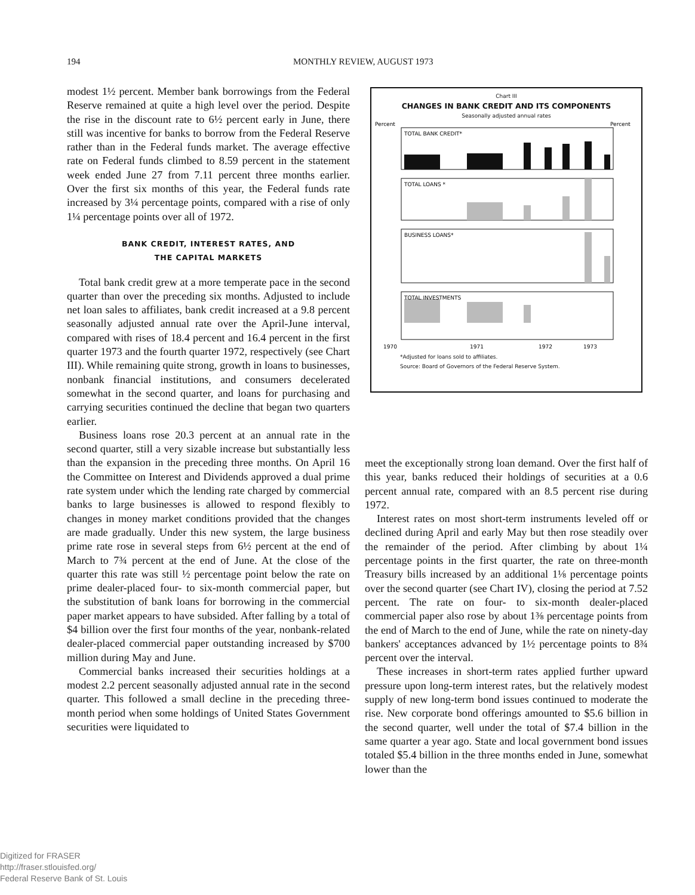194
MONTHLY REVIEW, AUGUST 1973
modest 1½ percent. Member bank borrowings from the Federal Reserve remained at quite a high level over the period. Despite the rise in the discount rate to 6½ percent early in June, there still was incentive for banks to borrow from the Federal Reserve rather than in the Federal funds market. The average effective rate on Federal funds climbed to 8.59 percent in the statement week ended June 27 from 7.11 percent three months earlier. Over the first six months of this year, the Federal funds rate increased by 3¼ percentage points, compared with a rise of only 1¼ percentage points over all of 1972.
BANK CREDIT, INTEREST RATES, AND
THE CAPITAL MARKETS
Total bank credit grew at a more temperate pace in the second quarter than over the preceding six months. Adjusted to include net loan sales to affiliates, bank credit increased at a 9.8 percent seasonally adjusted annual rate over the April-June interval, compared with rises of 18.4 percent and 16.4 percent in the first quarter 1973 and the fourth quarter 1972, respectively (see Chart III). While remaining quite strong, growth in loans to businesses, nonbank financial institutions, and consumers decelerated somewhat in the second quarter, and loans for purchasing and carrying securities continued the decline that began two quarters earlier.
Business loans rose 20.3 percent at an annual rate in the second quarter, still a very sizable increase but substantially less than the expansion in the preceding three months. On April 16 the Committee on Interest and Dividends approved a dual prime rate system under which the lending rate charged by commercial banks to large businesses is allowed to respond flexibly to changes in money market conditions provided that the changes are made gradually. Under this new system, the large business prime rate rose in several steps from 6½ percent at the end of March to 7¾ percent at the end of June. At the close of the quarter this rate was still ½ percentage point below the rate on prime dealer-placed four- to six-month commercial paper, but the substitution of bank loans for borrowing in the commercial paper market appears to have subsided. After falling by a total of $4 billion over the first four months of the year, nonbank-related dealer-placed commercial paper outstanding increased by $700 million during May and June.
Commercial banks increased their securities holdings at a modest 2.2 percent seasonally adjusted annual rate in the second quarter. This followed a small decline in the preceding three-month period when some holdings of United States Government securities were liquidated to
Chart III
CHANGES IN BANK CREDIT AND ITS COMPONENTS
Seasonally adjusted annual rates
Percent
Percent
1970
1971
1972
1973
TOTAL BANK CREDIT*
TOTAL LOANS *
BUSINESS LOANS*
TOTAL INVESTMENTS
*Adjusted for loans sold to affiliates.
Source: Board of Governors of the Federal Reserve System.
meet the exceptionally strong loan demand. Over the first half of this year, banks reduced their holdings of securities at a 0.6 percent annual rate, compared with an 8.5 percent rise during 1972.
Interest rates on most short-term instruments leveled off or declined during April and early May but then rose steadily over the remainder of the period. After climbing by about 1¼ percentage points in the first quarter, the rate on three-month Treasury bills increased by an additional 1⅛ percentage points over the second quarter (see Chart IV), closing the period at 7.52 percent. The rate on four- to six-month dealer-placed commercial paper also rose by about 1⅜ percentage points from the end of March to the end of June, while the rate on ninety-day bankers' acceptances advanced by 1½ percentage points to 8¾ percent over the interval.
These increases in short-term rates applied further upward pressure upon long-term interest rates, but the relatively modest supply of new long-term bond issues continued to moderate the rise. New corporate bond offerings amounted to $5.6 billion in the second quarter, well under the total of $7.4 billion in the same quarter a year ago. State and local government bond issues totaled $5.4 billion in the three months ended in June, somewhat lower than the
Digitized for FRASER
http://fraser.stlouisfed.org/
Federal Reserve Bank of St. Louis